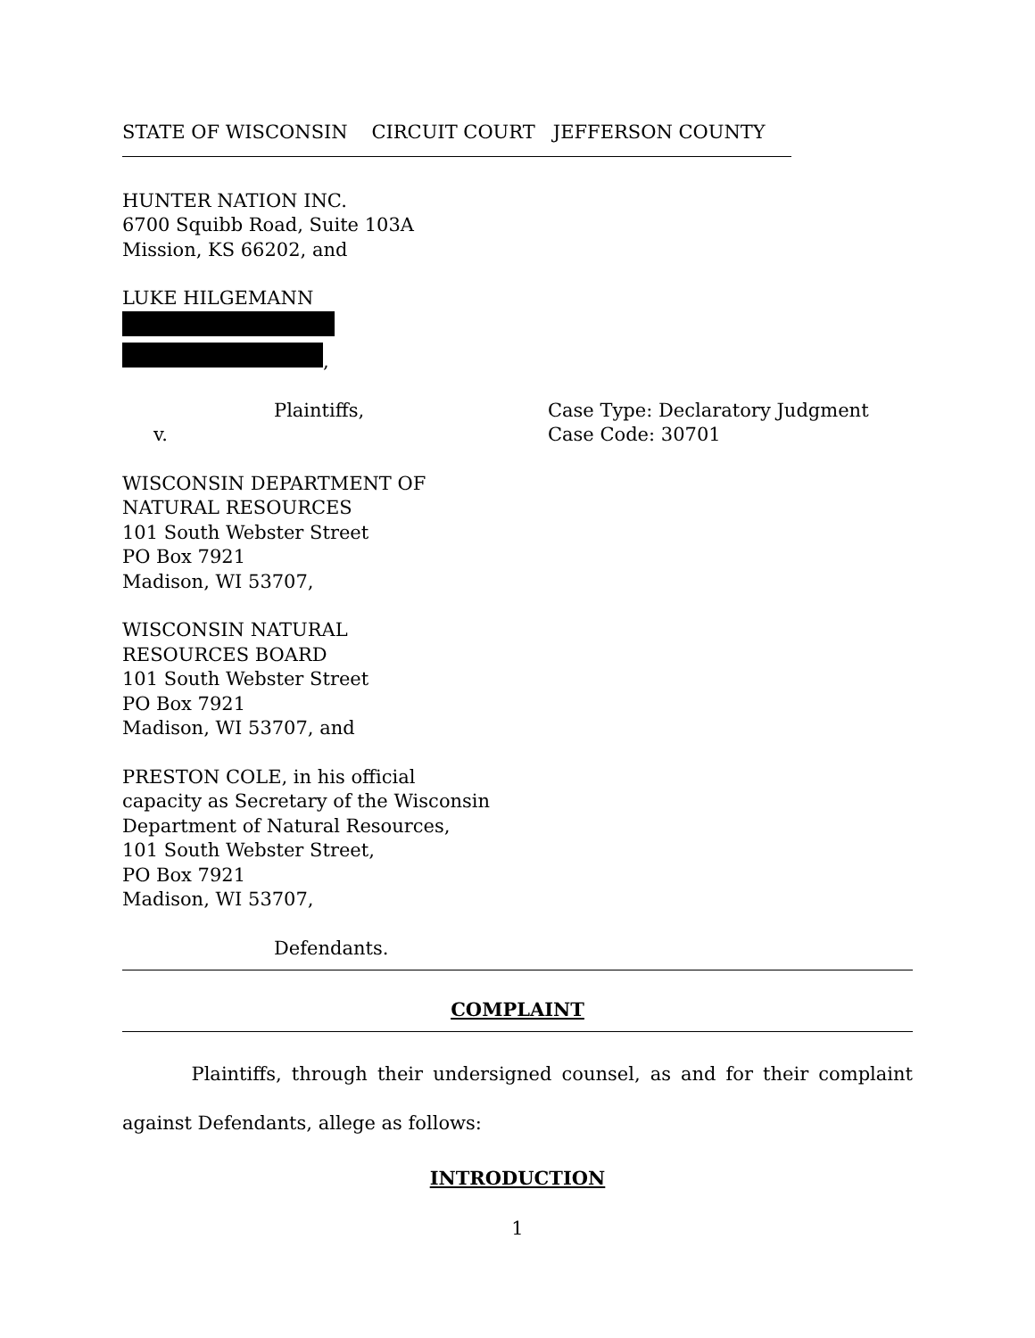STATE OF WISCONSIN CIRCUIT COURT JEFFERSON COUNTY
HUNTER NATION INC.
6700 Squibb Road, Suite 103A
Mission, KS 66202, and
LUKE HILGEMANN
,
Plaintiffs,
v.
Case Type: Declaratory Judgment
Case Code: 30701
WISCONSIN DEPARTMENT OF
NATURAL RESOURCES
101 South Webster Street
PO Box 7921
Madison, WI 53707,
WISCONSIN NATURAL
RESOURCES BOARD
101 South Webster Street
PO Box 7921
Madison, WI 53707, and
PRESTON COLE, in his official
capacity as Secretary of the Wisconsin
Department of Natural Resources,
101 South Webster Street,
PO Box 7921
Madison, WI 53707,
Defendants.
COMPLAINT
Plaintiffs, through their undersigned counsel, as and for their complaint against Defendants, allege as follows:
INTRODUCTION
1